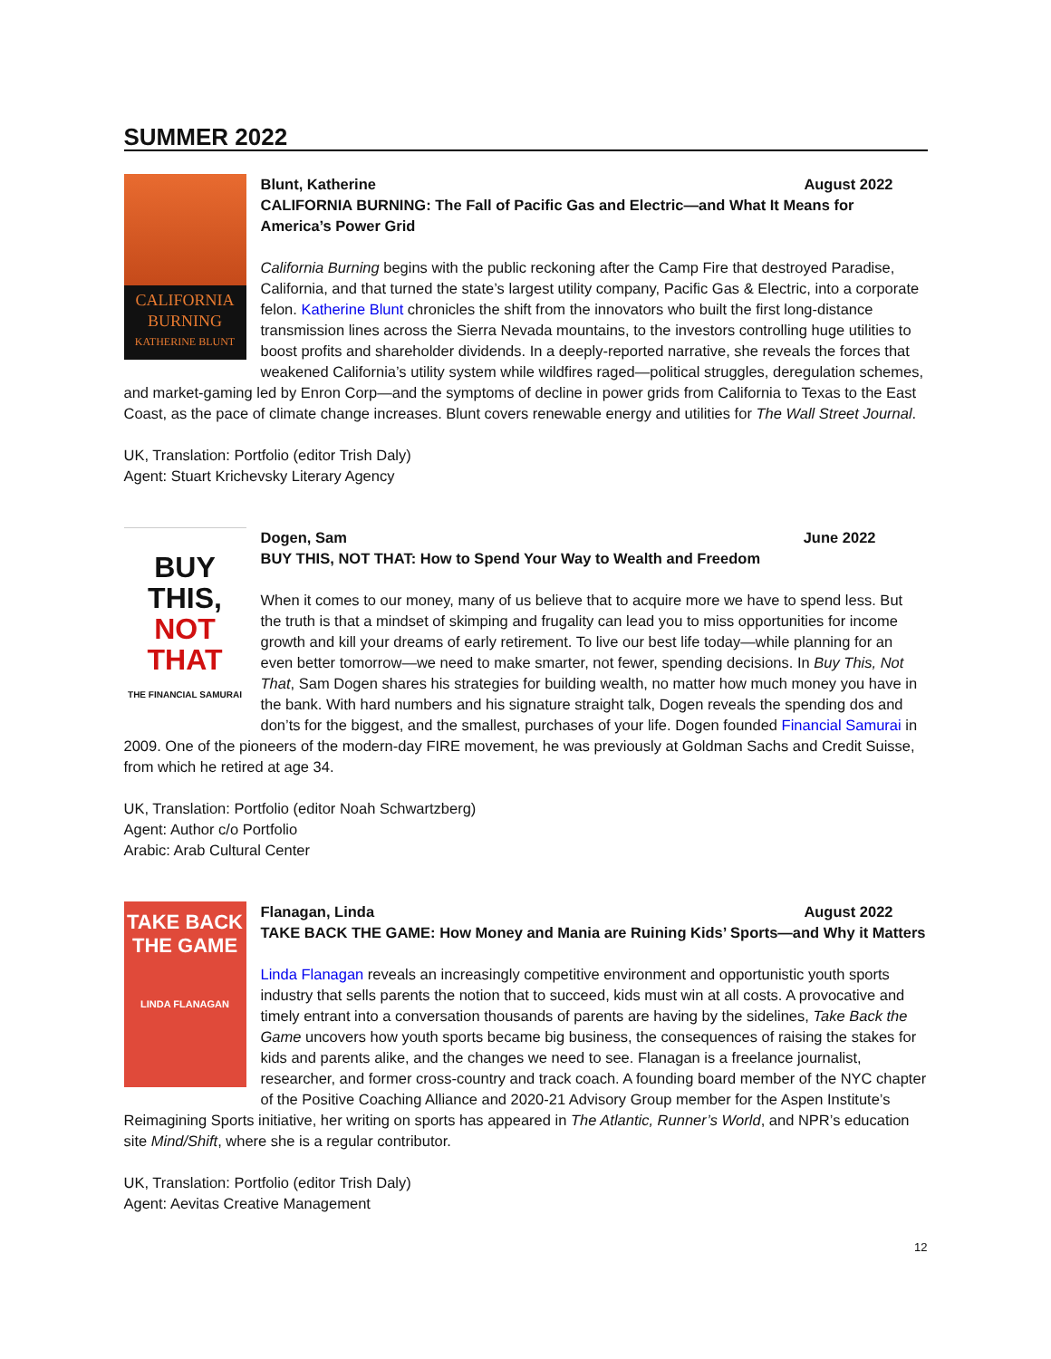SUMMER 2022
CALIFORNIA BURNING
KATHERINE BLUNT
Blunt, Katherine August 2022
CALIFORNIA BURNING: The Fall of Pacific Gas and Electric—and What It Means for America’s Power Grid
California Burning begins with the public reckoning after the Camp Fire that destroyed Paradise, California, and that turned the state’s largest utility company, Pacific Gas & Electric, into a corporate felon. Katherine Blunt chronicles the shift from the innovators who built the first long-distance transmission lines across the Sierra Nevada mountains, to the investors controlling huge utilities to boost profits and shareholder dividends. In a deeply-reported narrative, she reveals the forces that weakened California’s utility system while wildfires raged—political struggles, deregulation schemes, and market-gaming led by Enron Corp—and the symptoms of decline in power grids from California to Texas to the East Coast, as the pace of climate change increases. Blunt covers renewable energy and utilities for The Wall Street Journal.
UK, Translation: Portfolio (editor Trish Daly)
Agent: Stuart Krichevsky Literary Agency
BUY THIS,
NOT THAT
THE FINANCIAL SAMURAI
Dogen, Sam June 2022
BUY THIS, NOT THAT: How to Spend Your Way to Wealth and Freedom
When it comes to our money, many of us believe that to acquire more we have to spend less. But the truth is that a mindset of skimping and frugality can lead you to miss opportunities for income growth and kill your dreams of early retirement. To live our best life today—while planning for an even better tomorrow—we need to make smarter, not fewer, spending decisions. In Buy This, Not That, Sam Dogen shares his strategies for building wealth, no matter how much money you have in the bank. With hard numbers and his signature straight talk, Dogen reveals the spending dos and don’ts for the biggest, and the smallest, purchases of your life. Dogen founded Financial Samurai in 2009. One of the pioneers of the modern-day FIRE movement, he was previously at Goldman Sachs and Credit Suisse, from which he retired at age 34.
UK, Translation: Portfolio (editor Noah Schwartzberg)
Agent: Author c/o Portfolio
Arabic: Arab Cultural Center
TAKE BACK THE GAME
LINDA FLANAGAN
Flanagan, Linda August 2022
TAKE BACK THE GAME: How Money and Mania are Ruining Kids’ Sports—and Why it Matters
Linda Flanagan reveals an increasingly competitive environment and opportunistic youth sports industry that sells parents the notion that to succeed, kids must win at all costs. A provocative and timely entrant into a conversation thousands of parents are having by the sidelines, Take Back the Game uncovers how youth sports became big business, the consequences of raising the stakes for kids and parents alike, and the changes we need to see. Flanagan is a freelance journalist, researcher, and former cross-country and track coach. A founding board member of the NYC chapter of the Positive Coaching Alliance and 2020-21 Advisory Group member for the Aspen Institute’s Reimagining Sports initiative, her writing on sports has appeared in The Atlantic, Runner’s World, and NPR’s education site Mind/Shift, where she is a regular contributor.
UK, Translation: Portfolio (editor Trish Daly)
Agent: Aevitas Creative Management
12